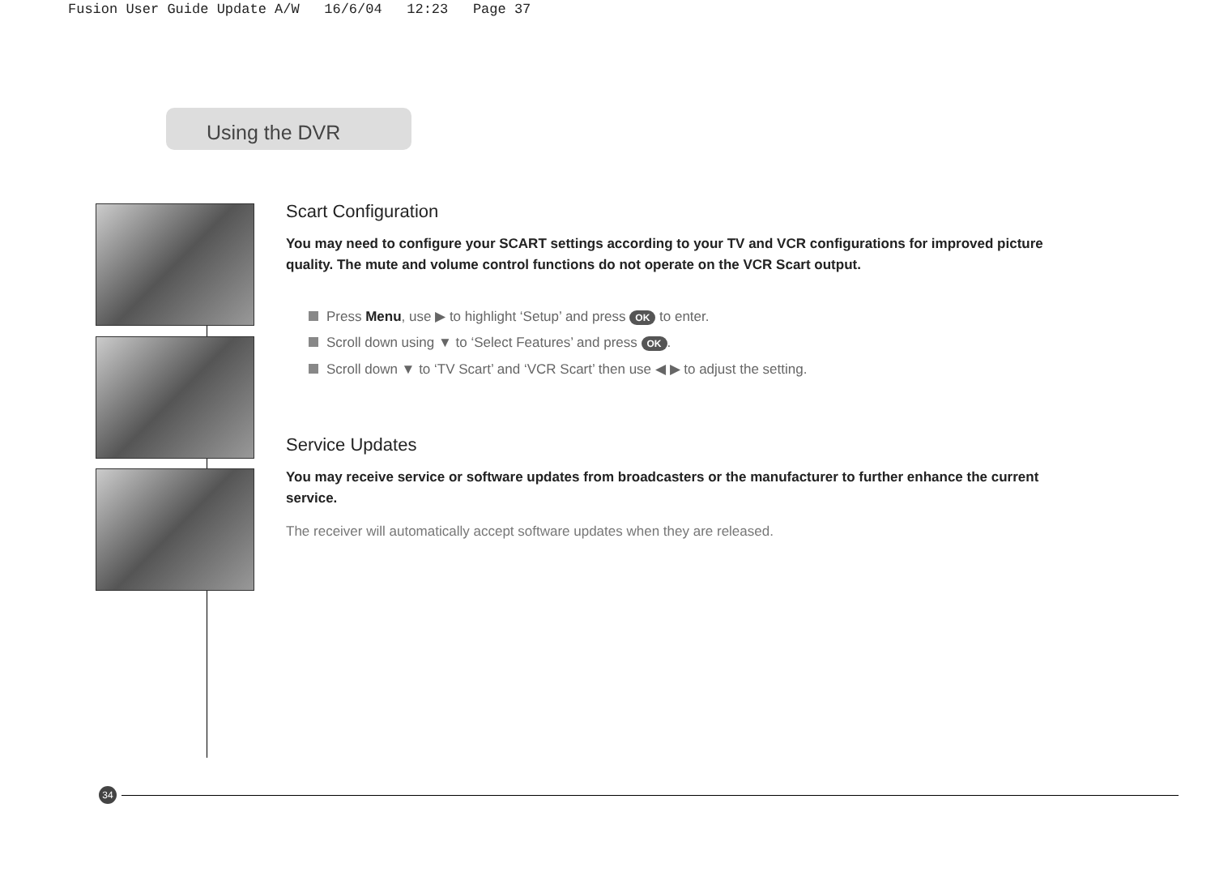Fusion User Guide Update A/W 16/6/04 12:23 Page 37
Using the DVR
Scart Configuration
You may need to configure your SCART settings according to your TV and VCR configurations for improved picture quality. The mute and volume control functions do not operate on the VCR Scart output.
Press Menu, use ▶ to highlight ‘Setup’ and press OK to enter.
Scroll down using ▼ to ‘Select Features’ and press OK.
Scroll down ▼ to ‘TV Scart’ and ‘VCR Scart’ then use ◀ ▶ to adjust the setting.
Service Updates
You may receive service or software updates from broadcasters or the manufacturer to further enhance the current service.
The receiver will automatically accept software updates when they are released.
34